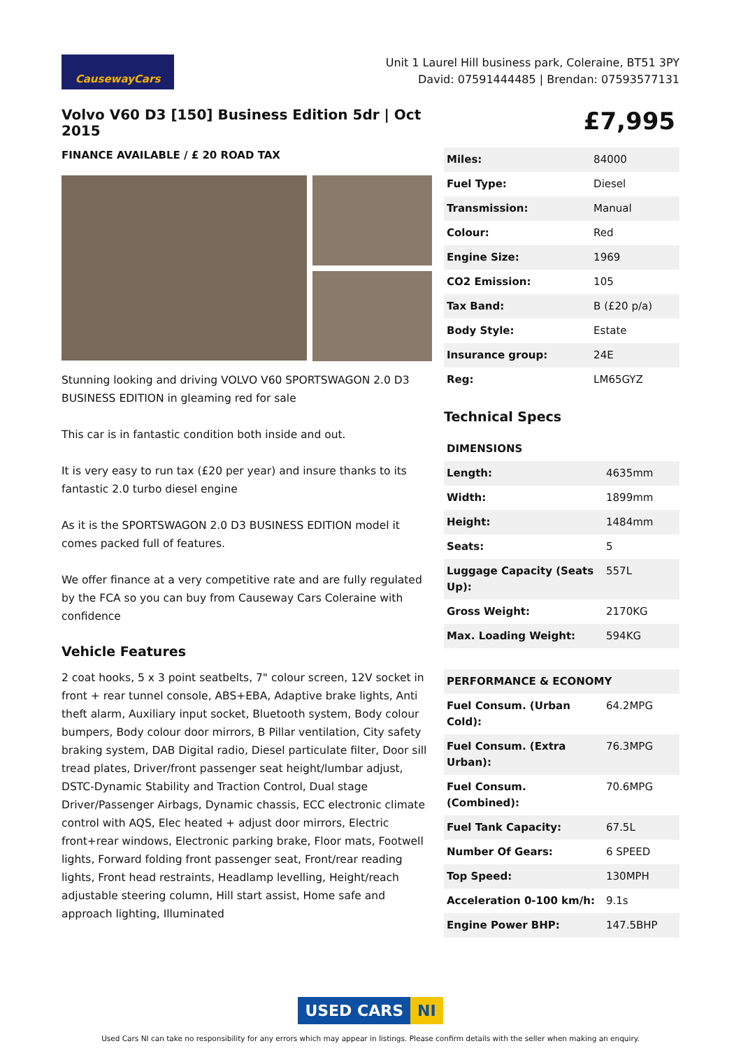CausewayCars
Unit 1 Laurel Hill business park, Coleraine, BT51 3PY
David: 07591444485 | Brendan: 07593577131
Volvo V60 D3 [150] Business Edition 5dr | Oct 2015
FINANCE AVAILABLE / £ 20 ROAD TAX
Stunning looking and driving VOLVO V60 SPORTSWAGON 2.0 D3 BUSINESS EDITION in gleaming red for sale
This car is in fantastic condition both inside and out.
It is very easy to run tax (£20 per year) and insure thanks to its fantastic 2.0 turbo diesel engine
As it is the SPORTSWAGON 2.0 D3 BUSINESS EDITION model it comes packed full of features.
We offer finance at a very competitive rate and are fully regulated by the FCA so you can buy from Causeway Cars Coleraine with confidence
Vehicle Features
2 coat hooks, 5 x 3 point seatbelts, 7" colour screen, 12V socket in front + rear tunnel console, ABS+EBA, Adaptive brake lights, Anti theft alarm, Auxiliary input socket, Bluetooth system, Body colour bumpers, Body colour door mirrors, B Pillar ventilation, City safety braking system, DAB Digital radio, Diesel particulate filter, Door sill tread plates, Driver/front passenger seat height/lumbar adjust, DSTC-Dynamic Stability and Traction Control, Dual stage Driver/Passenger Airbags, Dynamic chassis, ECC electronic climate control with AQS, Elec heated + adjust door mirrors, Electric front+rear windows, Electronic parking brake, Floor mats, Footwell lights, Forward folding front passenger seat, Front/rear reading lights, Front head restraints, Headlamp levelling, Height/reach adjustable steering column, Hill start assist, Home safe and approach lighting, Illuminated
£7,995
| Miles: | 84000 |
| Fuel Type: | Diesel |
| Transmission: | Manual |
| Colour: | Red |
| Engine Size: | 1969 |
| CO2 Emission: | 105 |
| Tax Band: | B (£20 p/a) |
| Body Style: | Estate |
| Insurance group: | 24E |
| Reg: | LM65GYZ |
Technical Specs
| DIMENSIONS | |
| --- | --- |
| Length: | 4635mm |
| Width: | 1899mm |
| Height: | 1484mm |
| Seats: | 5 |
| Luggage Capacity (Seats Up): | 557L |
| Gross Weight: | 2170KG |
| Max. Loading Weight: | 594KG |
| PERFORMANCE & ECONOMY | |
| --- | --- |
| Fuel Consum. (Urban Cold): | 64.2MPG |
| Fuel Consum. (Extra Urban): | 76.3MPG |
| Fuel Consum. (Combined): | 70.6MPG |
| Fuel Tank Capacity: | 67.5L |
| Number Of Gears: | 6 SPEED |
| Top Speed: | 130MPH |
| Acceleration 0-100 km/h: | 9.1s |
| Engine Power BHP: | 147.5BHP |
USED CARS NI
Used Cars NI can take no responsibility for any errors which may appear in listings. Please confirm details with the seller when making an enquiry.